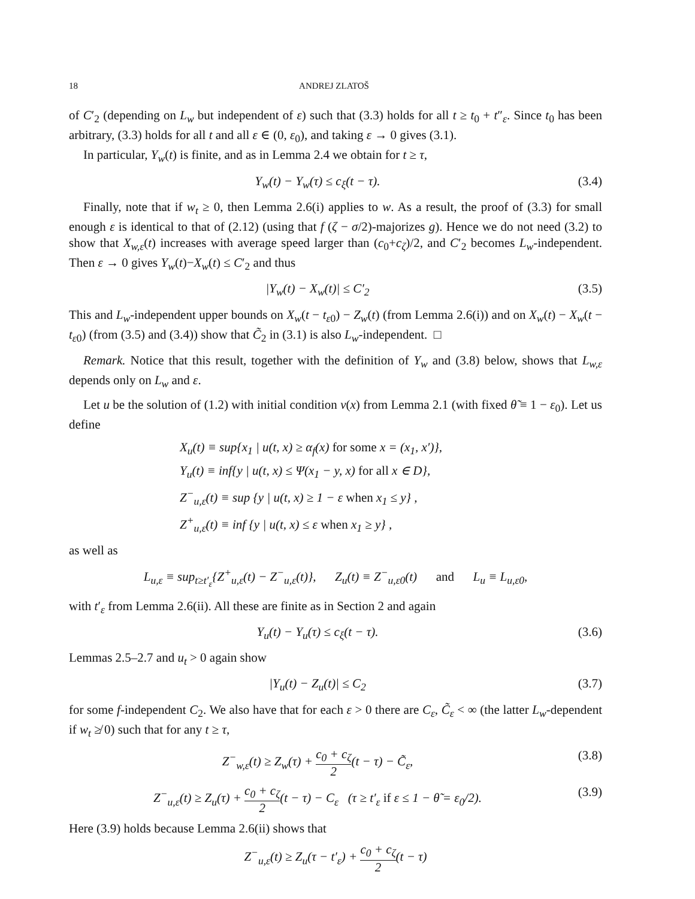18 ANDREJ ZLATOŠ
of C′<sub>2</sub> (depending on L<sub>w</sub> but independent of ε) such that (3.3) holds for all t ≥ t<sub>0</sub> + t″<sub>ε</sub>. Since t<sub>0</sub> has been arbitrary, (3.3) holds for all t and all ε ∈ (0, ε<sub>0</sub>), and taking ε → 0 gives (3.1).
In particular, Y<sub>w</sub>(t) is finite, and as in Lemma 2.4 we obtain for t ≥ τ,
Y<sub>w</sub>(t) − Y<sub>w</sub>(τ) ≤ c<sub>ξ</sub>(t − τ). (3.4)
Finally, note that if w<sub>t</sub> ≥ 0, then Lemma 2.6(i) applies to w. As a result, the proof of (3.3) for small enough ε is identical to that of (2.12) (using that f (ζ − σ/2)-majorizes g). Hence we do not need (3.2) to show that X<sub>w,ε</sub>(t) increases with average speed larger than (c<sub>0</sub>+c<sub>ζ</sub>)/2, and C′<sub>2</sub> becomes L<sub>w</sub>-independent. Then ε → 0 gives Y<sub>w</sub>(t)−X<sub>w</sub>(t) ≤ C′<sub>2</sub> and thus
|Y<sub>w</sub>(t) − X<sub>w</sub>(t)| ≤ C′<sub>2</sub> (3.5)
This and L<sub>w</sub>-independent upper bounds on X<sub>w</sub>(t − t<sub>ε0</sub>) − Z<sub>w</sub>(t) (from Lemma 2.6(i)) and on X<sub>w</sub>(t) − X<sub>w</sub>(t − t<sub>ε0</sub>) (from (3.5) and (3.4)) show that C̃<sub>2</sub> in (3.1) is also L<sub>w</sub>-independent. □
Remark. Notice that this result, together with the definition of Y<sub>w</sub> and (3.8) below, shows that L<sub>w,ε</sub> depends only on L<sub>w</sub> and ε.
Let u be the solution of (1.2) with initial condition v(x) from Lemma 2.1 (with fixed θ̃ ≡ 1 − ε<sub>0</sub>). Let us define
X<sub>u</sub>(t) ≡ sup{x<sub>1</sub> | u(t, x) ≥ α<sub>f</sub>(x) for some x = (x<sub>1</sub>, x′)},
Y<sub>u</sub>(t) ≡ inf{y | u(t, x) ≤ Ψ(x<sub>1</sub> − y, x) for all x ∈ D},
Z<sup>−</sup><sub>u,ε</sub>(t) ≡ sup {y | u(t, x) ≥ 1 − ε when x<sub>1</sub> ≤ y} ,
Z<sup>+</sup><sub>u,ε</sub>(t) ≡ inf {y | u(t, x) ≤ ε when x<sub>1</sub> ≥ y} ,
as well as
L<sub>u,ε</sub> ≡ sup<sub>t≥t′<sub>ε</sub></sub>{Z<sup>+</sup><sub>u,ε</sub>(t) − Z<sup>−</sup><sub>u,ε</sub>(t)}, Z<sub>u</sub>(t) ≡ Z<sup>−</sup><sub>u,ε0</sub>(t) and L<sub>u</sub> ≡ L<sub>u,ε0</sub>,
with t′<sub>ε</sub> from Lemma 2.6(ii). All these are finite as in Section 2 and again
Y<sub>u</sub>(t) − Y<sub>u</sub>(τ) ≤ c<sub>ξ</sub>(t − τ). (3.6)
Lemmas 2.5–2.7 and u<sub>t</sub> > 0 again show
|Y<sub>u</sub>(t) − Z<sub>u</sub>(t)| ≤ C<sub>2</sub> (3.7)
for some f-independent C<sub>2</sub>. We also have that for each ε > 0 there are C<sub>ε</sub>, C̃<sub>ε</sub> < ∞ (the latter L<sub>w</sub>-dependent if w<sub>t</sub> ≱ 0) such that for any t ≥ τ,
Z<sup>−</sup><sub>w,ε</sub>(t) ≥ Z<sub>w</sub>(τ) + c<sub>0</sub> + c<sub>ζ</sub> 2(t − τ) − C̃<sub>ε</sub>, (3.8)
Z<sup>−</sup><sub>u,ε</sub>(t) ≥ Z<sub>u</sub>(τ) + c<sub>0</sub> + c<sub>ζ</sub> 2(t − τ) − C<sub>ε</sub> (τ ≥ t′<sub>ε</sub> if ε ≤ 1 − θ̃ = ε<sub>0</sub>/2). (3.9)
Here (3.9) holds because Lemma 2.6(ii) shows that
Z<sup>−</sup><sub>u,ε</sub>(t) ≥ Z<sub>u</sub>(τ − t′<sub>ε</sub>) + c<sub>0</sub> + c<sub>ζ</sub> 2(t − τ)